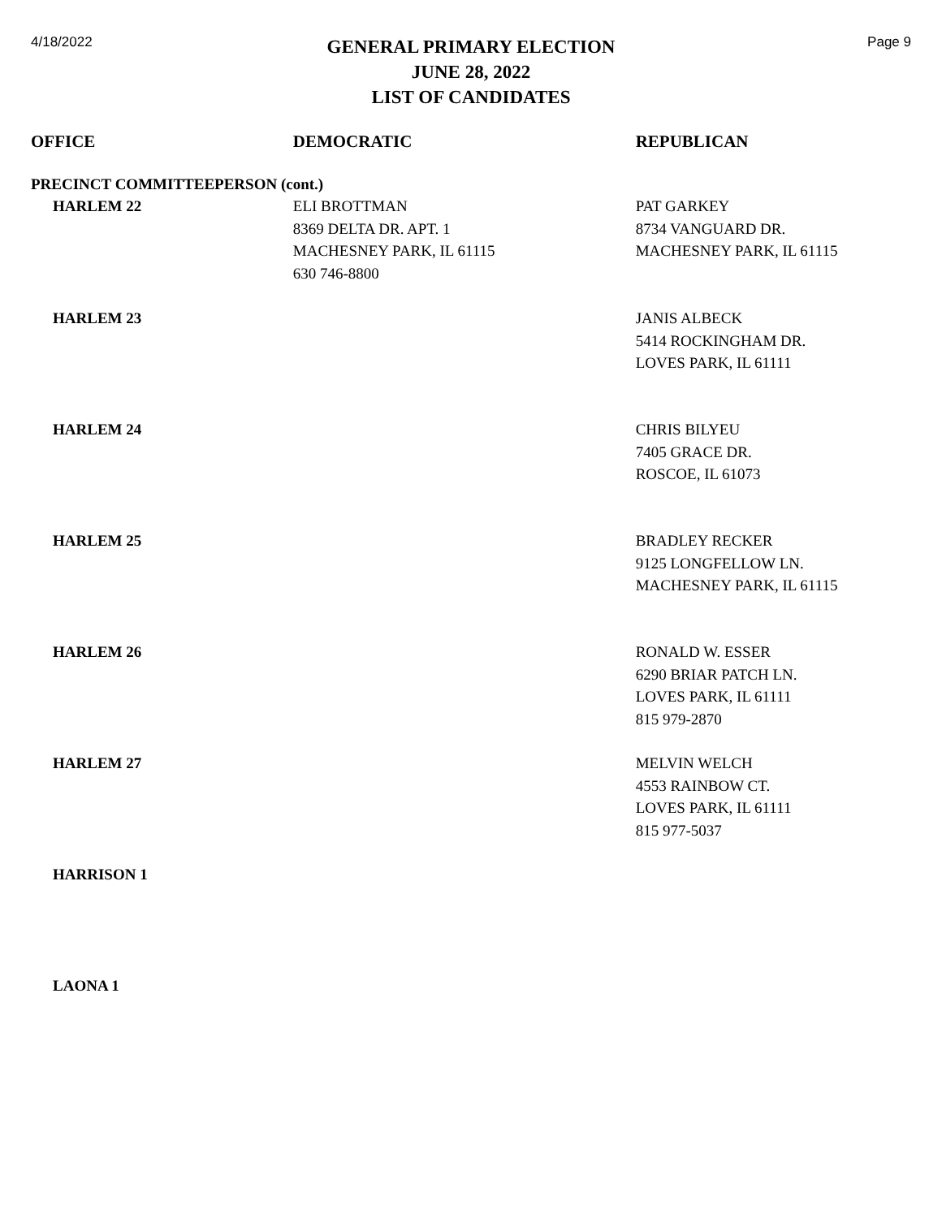4/18/2022
GENERAL PRIMARY ELECTION
JUNE 28, 2022
LIST OF CANDIDATES
Page 9
| OFFICE | DEMOCRATIC | REPUBLICAN |
| --- | --- | --- |
| PRECINCT COMMITTEEPERSON (cont.) | | |
| HARLEM 22 | ELI BROTTMAN 8369 DELTA DR. APT. 1 MACHESNEY PARK, IL 61115 630 746-8800 | PAT GARKEY 8734 VANGUARD DR. MACHESNEY PARK, IL 61115 |
| HARLEM 23 | | JANIS ALBECK 5414 ROCKINGHAM DR. LOVES PARK, IL 61111 |
| HARLEM 24 | | CHRIS BILYEU 7405 GRACE DR. ROSCOE, IL 61073 |
| HARLEM 25 | | BRADLEY RECKER 9125 LONGFELLOW LN. MACHESNEY PARK, IL 61115 |
| HARLEM 26 | | RONALD W. ESSER 6290 BRIAR PATCH LN. LOVES PARK, IL 61111 815 979-2870 |
| HARLEM 27 | | MELVIN WELCH 4553 RAINBOW CT. LOVES PARK, IL 61111 815 977-5037 |
| HARRISON 1 | | |
| LAONA 1 | | |